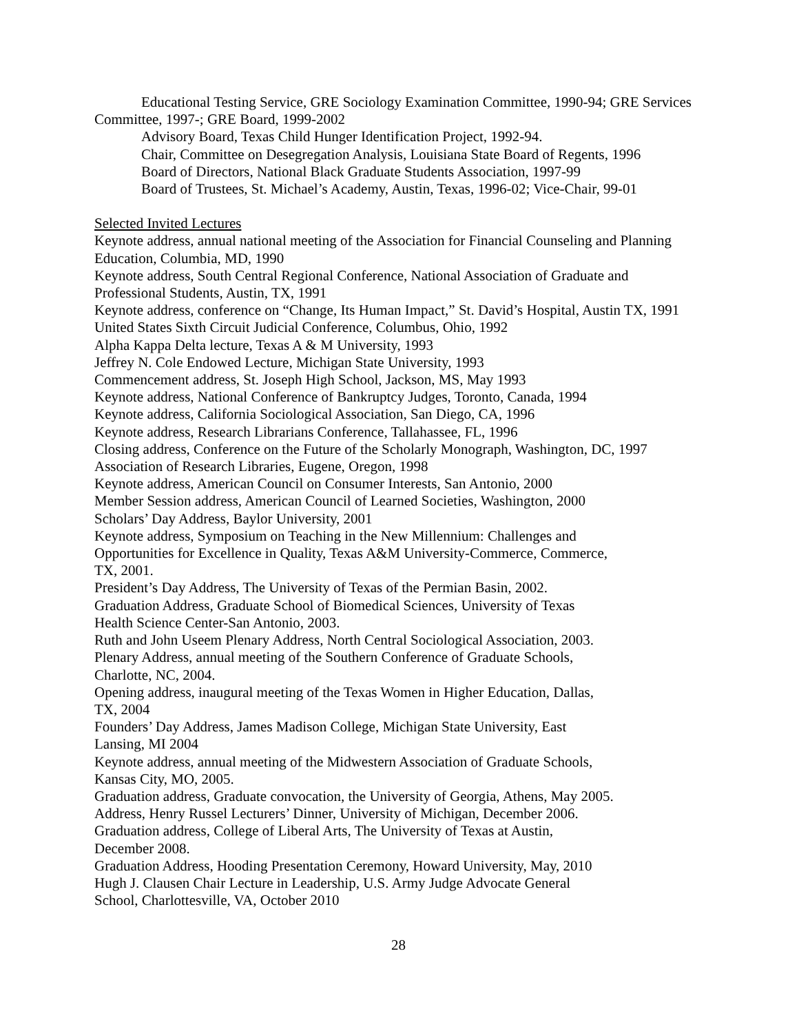Educational Testing Service, GRE Sociology Examination Committee, 1990-94; GRE Services Committee, 1997-; GRE Board, 1999-2002
Advisory Board, Texas Child Hunger Identification Project, 1992-94.
Chair, Committee on Desegregation Analysis, Louisiana State Board of Regents, 1996
Board of Directors, National Black Graduate Students Association, 1997-99
Board of Trustees, St. Michael’s Academy, Austin, Texas, 1996-02; Vice-Chair, 99-01
Selected Invited Lectures
Keynote address, annual national meeting of the Association for Financial Counseling and Planning Education, Columbia, MD, 1990
Keynote address, South Central Regional Conference, National Association of Graduate and Professional Students, Austin, TX, 1991
Keynote address, conference on “Change, Its Human Impact,” St. David’s Hospital, Austin TX, 1991
United States Sixth Circuit Judicial Conference, Columbus, Ohio, 1992
Alpha Kappa Delta lecture, Texas A & M University, 1993
Jeffrey N. Cole Endowed Lecture, Michigan State University, 1993
Commencement address, St. Joseph High School, Jackson, MS, May 1993
Keynote address, National Conference of Bankruptcy Judges, Toronto, Canada, 1994
Keynote address, California Sociological Association, San Diego, CA, 1996
Keynote address, Research Librarians Conference, Tallahassee, FL, 1996
Closing address, Conference on the Future of the Scholarly Monograph, Washington, DC, 1997
Association of Research Libraries, Eugene, Oregon, 1998
Keynote address, American Council on Consumer Interests, San Antonio, 2000
Member Session address, American Council of Learned Societies, Washington, 2000
Scholars’ Day Address, Baylor University, 2001
Keynote address, Symposium on Teaching in the New Millennium: Challenges and
Opportunities for Excellence in Quality, Texas A&M University-Commerce, Commerce,
TX, 2001.
President’s Day Address, The University of Texas of the Permian Basin, 2002.
Graduation Address, Graduate School of Biomedical Sciences, University of Texas
Health Science Center-San Antonio, 2003.
Ruth and John Useem Plenary Address, North Central Sociological Association, 2003.
Plenary Address, annual meeting of the Southern Conference of Graduate Schools,
Charlotte, NC, 2004.
Opening address, inaugural meeting of the Texas Women in Higher Education, Dallas,
TX, 2004
Founders’ Day Address, James Madison College, Michigan State University, East
Lansing, MI 2004
Keynote address, annual meeting of the Midwestern Association of Graduate Schools,
Kansas City, MO, 2005.
Graduation address, Graduate convocation, the University of Georgia, Athens, May 2005.
Address, Henry Russel Lecturers’ Dinner, University of Michigan, December 2006.
Graduation address, College of Liberal Arts, The University of Texas at Austin,
December 2008.
Graduation Address, Hooding Presentation Ceremony, Howard University, May, 2010
Hugh J. Clausen Chair Lecture in Leadership, U.S. Army Judge Advocate General
School, Charlottesville, VA, October 2010
28